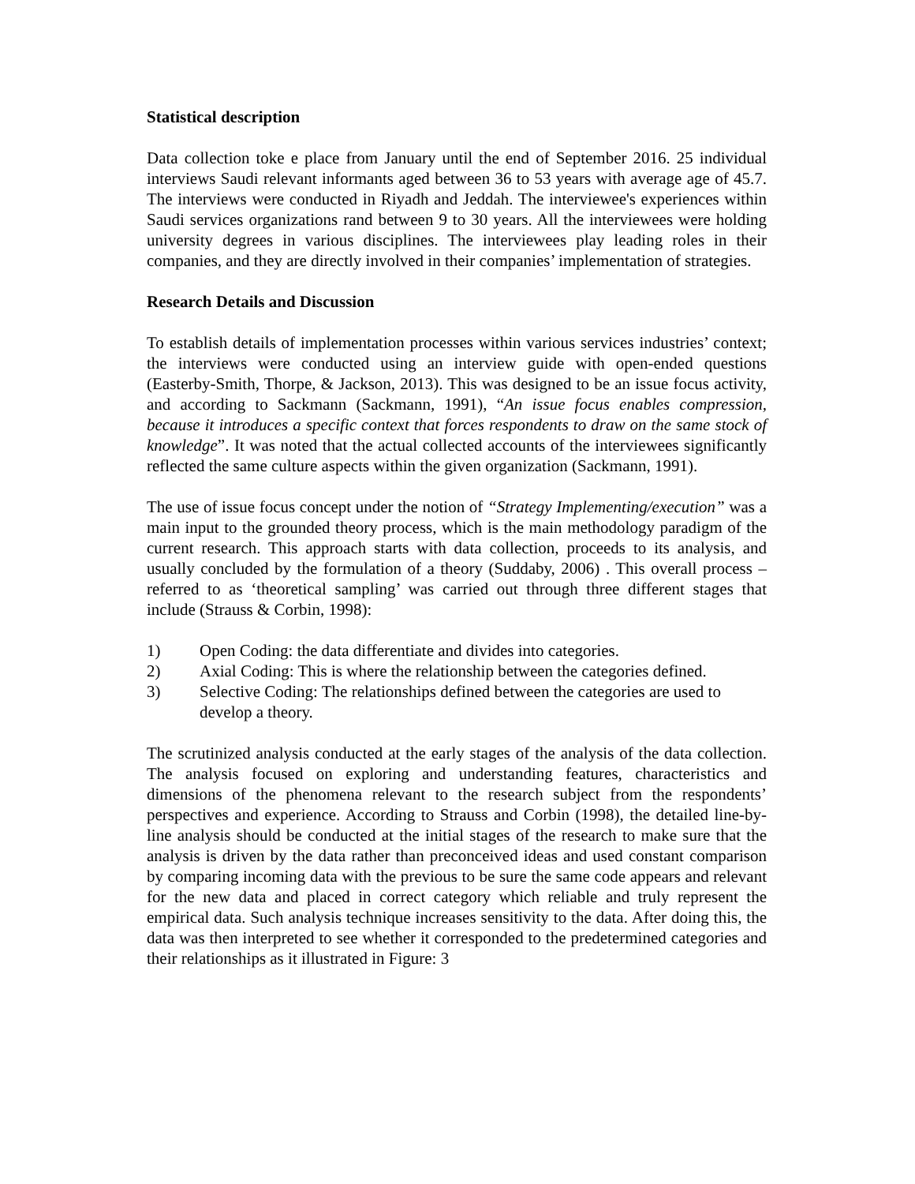Statistical description
Data collection toke e place from January until the end of September 2016. 25 individual interviews Saudi relevant informants aged between 36 to 53 years with average age of 45.7. The interviews were conducted in Riyadh and Jeddah. The interviewee's experiences within Saudi services organizations rand between 9 to 30 years. All the interviewees were holding university degrees in various disciplines. The interviewees play leading roles in their companies, and they are directly involved in their companies’ implementation of strategies.
Research Details and Discussion
To establish details of implementation processes within various services industries’ context; the interviews were conducted using an interview guide with open-ended questions (Easterby-Smith, Thorpe, & Jackson, 2013). This was designed to be an issue focus activity, and according to Sackmann (Sackmann, 1991), “An issue focus enables compression, because it introduces a specific context that forces respondents to draw on the same stock of knowledge”. It was noted that the actual collected accounts of the interviewees significantly reflected the same culture aspects within the given organization (Sackmann, 1991).
The use of issue focus concept under the notion of “Strategy Implementing/execution” was a main input to the grounded theory process, which is the main methodology paradigm of the current research. This approach starts with data collection, proceeds to its analysis, and usually concluded by the formulation of a theory (Suddaby, 2006) . This overall process – referred to as ‘theoretical sampling’ was carried out through three different stages that include (Strauss & Corbin, 1998):
1) Open Coding: the data differentiate and divides into categories.
2) Axial Coding: This is where the relationship between the categories defined.
3) Selective Coding: The relationships defined between the categories are used to develop a theory.
The scrutinized analysis conducted at the early stages of the analysis of the data collection. The analysis focused on exploring and understanding features, characteristics and dimensions of the phenomena relevant to the research subject from the respondents’ perspectives and experience. According to Strauss and Corbin (1998), the detailed line-by-line analysis should be conducted at the initial stages of the research to make sure that the analysis is driven by the data rather than preconceived ideas and used constant comparison by comparing incoming data with the previous to be sure the same code appears and relevant for the new data and placed in correct category which reliable and truly represent the empirical data. Such analysis technique increases sensitivity to the data. After doing this, the data was then interpreted to see whether it corresponded to the predetermined categories and their relationships as it illustrated in Figure: 3